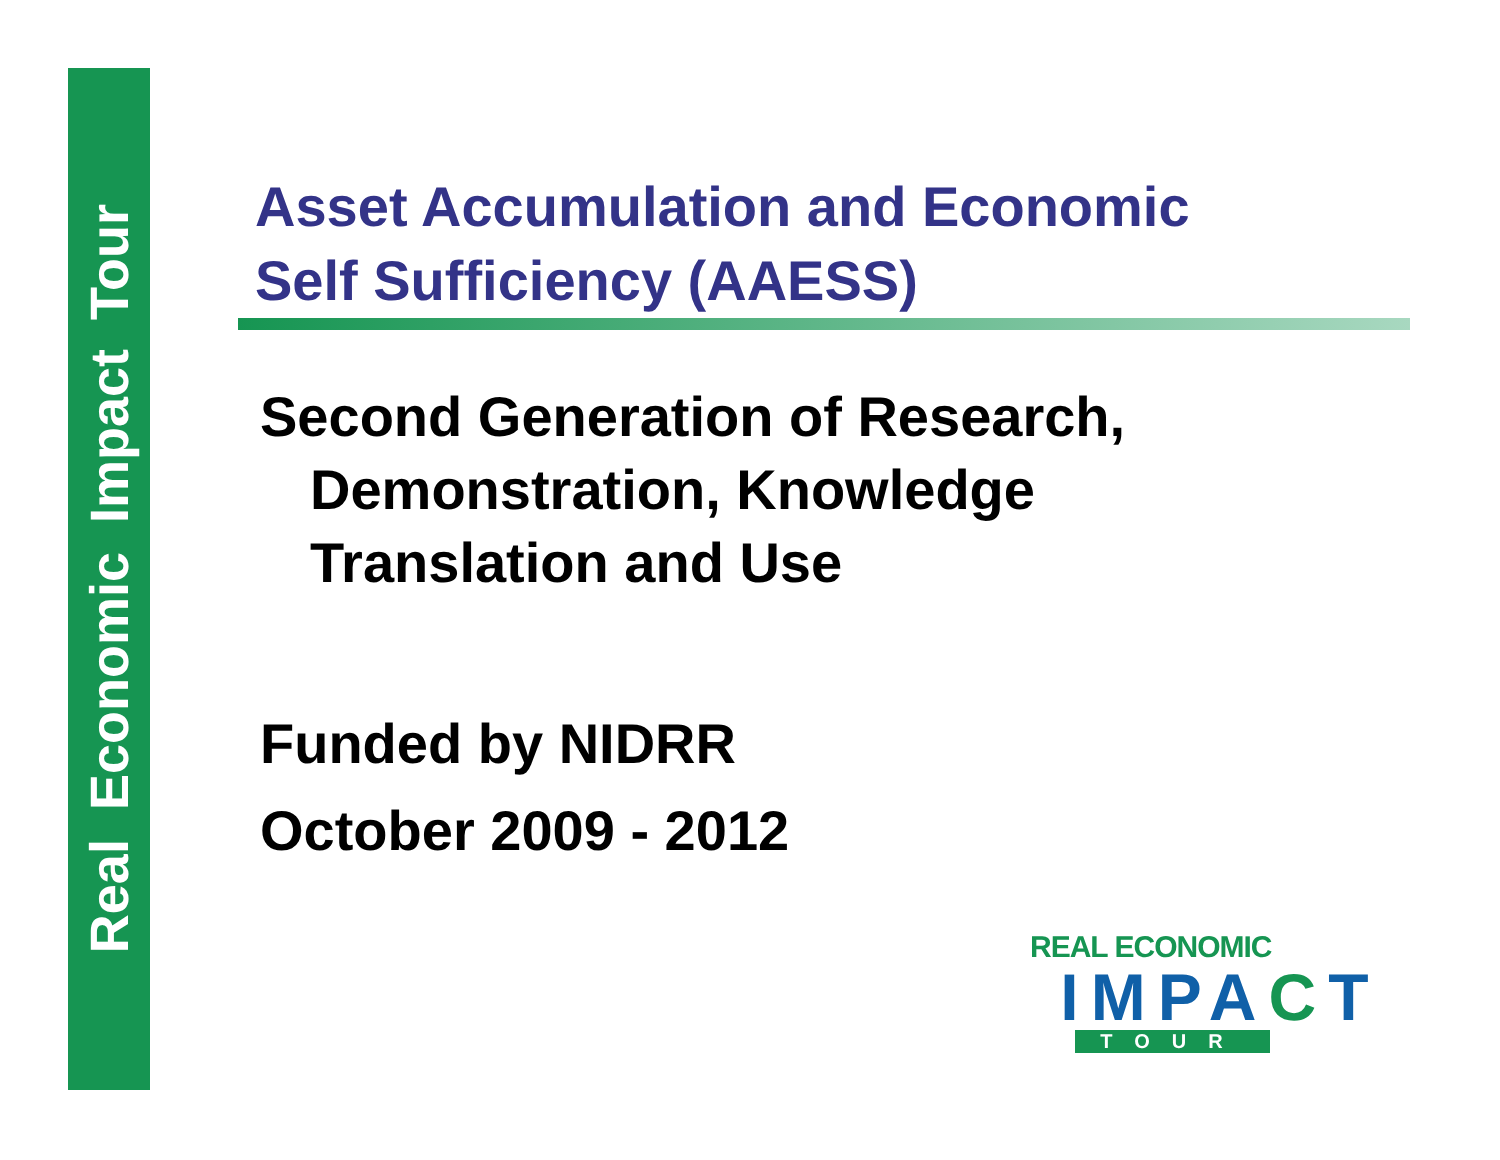Real Economic Impact Tour
Asset Accumulation and Economic
Self Sufficiency (AAESS)
Second Generation of Research,
Demonstration, Knowledge
Translation and Use
Funded by NIDRR
October 2009 - 2012
REAL ECONOMIC
IMPACT
TOUR